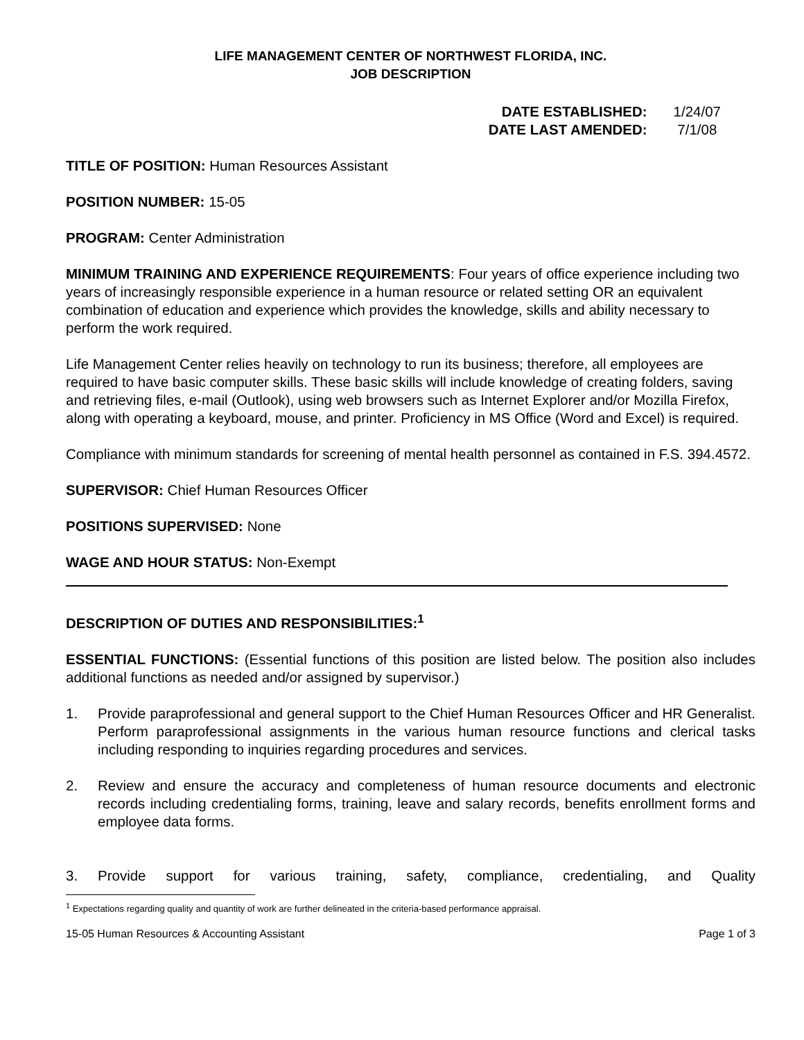LIFE MANAGEMENT CENTER OF NORTHWEST FLORIDA, INC.
JOB DESCRIPTION
| DATE ESTABLISHED: | 1/24/07 |
| DATE LAST AMENDED: | 7/1/08 |
TITLE OF POSITION: Human Resources Assistant
POSITION NUMBER: 15-05
PROGRAM: Center Administration
MINIMUM TRAINING AND EXPERIENCE REQUIREMENTS: Four years of office experience including two years of increasingly responsible experience in a human resource or related setting OR an equivalent combination of education and experience which provides the knowledge, skills and ability necessary to perform the work required.
Life Management Center relies heavily on technology to run its business; therefore, all employees are required to have basic computer skills. These basic skills will include knowledge of creating folders, saving and retrieving files, e-mail (Outlook), using web browsers such as Internet Explorer and/or Mozilla Firefox, along with operating a keyboard, mouse, and printer. Proficiency in MS Office (Word and Excel) is required.
Compliance with minimum standards for screening of mental health personnel as contained in F.S. 394.4572.
SUPERVISOR: Chief Human Resources Officer
POSITIONS SUPERVISED: None
WAGE AND HOUR STATUS: Non-Exempt
DESCRIPTION OF DUTIES AND RESPONSIBILITIES:<sup>1</sup>
ESSENTIAL FUNCTIONS: (Essential functions of this position are listed below. The position also includes additional functions as needed and/or assigned by supervisor.)
1. Provide paraprofessional and general support to the Chief Human Resources Officer and HR Generalist. Perform paraprofessional assignments in the various human resource functions and clerical tasks including responding to inquiries regarding procedures and services.
2. Review and ensure the accuracy and completeness of human resource documents and electronic records including credentialing forms, training, leave and salary records, benefits enrollment forms and employee data forms.
3. Provide support for various training, safety, compliance, credentialing, and Quality
<sup>1</sup> Expectations regarding quality and quantity of work are further delineated in the criteria-based performance appraisal.
15-05 Human Resources & Accounting Assistant Page 1 of 3